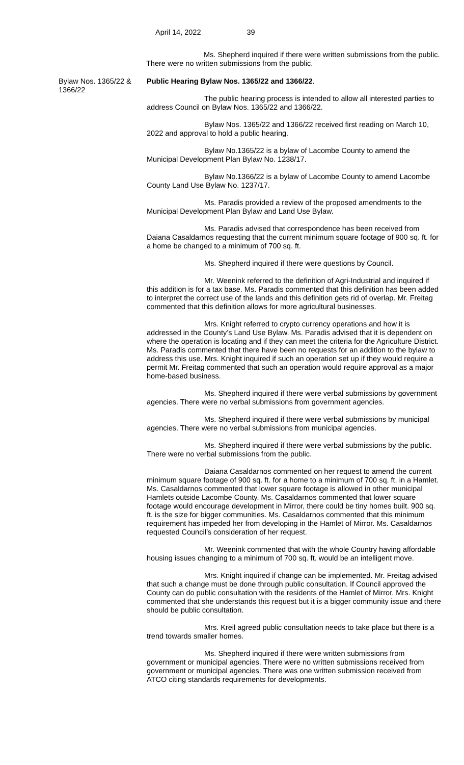April 14, 2022 39
Ms. Shepherd inquired if there were written submissions from the public. There were no written submissions from the public.
Bylaw Nos. 1365/22 & 1366/22
Public Hearing Bylaw Nos. 1365/22 and 1366/22.
The public hearing process is intended to allow all interested parties to address Council on Bylaw Nos. 1365/22 and 1366/22.
Bylaw Nos. 1365/22 and 1366/22 received first reading on March 10, 2022 and approval to hold a public hearing.
Bylaw No.1365/22 is a bylaw of Lacombe County to amend the Municipal Development Plan Bylaw No. 1238/17.
Bylaw No.1366/22 is a bylaw of Lacombe County to amend Lacombe County Land Use Bylaw No. 1237/17.
Ms. Paradis provided a review of the proposed amendments to the Municipal Development Plan Bylaw and Land Use Bylaw.
Ms. Paradis advised that correspondence has been received from Daiana Casaldarnos requesting that the current minimum square footage of 900 sq. ft. for a home be changed to a minimum of 700 sq. ft.
Ms. Shepherd inquired if there were questions by Council.
Mr. Weenink referred to the definition of Agri-Industrial and inquired if this addition is for a tax base. Ms. Paradis commented that this definition has been added to interpret the correct use of the lands and this definition gets rid of overlap. Mr. Freitag commented that this definition allows for more agricultural businesses.
Mrs. Knight referred to crypto currency operations and how it is addressed in the County’s Land Use Bylaw. Ms. Paradis advised that it is dependent on where the operation is locating and if they can meet the criteria for the Agriculture District. Ms. Paradis commented that there have been no requests for an addition to the bylaw to address this use. Mrs. Knight inquired if such an operation set up if they would require a permit Mr. Freitag commented that such an operation would require approval as a major home-based business.
Ms. Shepherd inquired if there were verbal submissions by government agencies. There were no verbal submissions from government agencies.
Ms. Shepherd inquired if there were verbal submissions by municipal agencies. There were no verbal submissions from municipal agencies.
Ms. Shepherd inquired if there were verbal submissions by the public. There were no verbal submissions from the public.
Daiana Casaldarnos commented on her request to amend the current minimum square footage of 900 sq. ft. for a home to a minimum of 700 sq. ft. in a Hamlet. Ms. Casaldarnos commented that lower square footage is allowed in other municipal Hamlets outside Lacombe County. Ms. Casaldarnos commented that lower square footage would encourage development in Mirror, there could be tiny homes built. 900 sq. ft. is the size for bigger communities. Ms. Casaldarnos commented that this minimum requirement has impeded her from developing in the Hamlet of Mirror. Ms. Casaldarnos requested Council’s consideration of her request.
Mr. Weenink commented that with the whole Country having affordable housing issues changing to a minimum of 700 sq. ft. would be an intelligent move.
Mrs. Knight inquired if change can be implemented. Mr. Freitag advised that such a change must be done through public consultation. If Council approved the County can do public consultation with the residents of the Hamlet of Mirror. Mrs. Knight commented that she understands this request but it is a bigger community issue and there should be public consultation.
Mrs. Kreil agreed public consultation needs to take place but there is a trend towards smaller homes.
Ms. Shepherd inquired if there were written submissions from government or municipal agencies. There were no written submissions received from government or municipal agencies. There was one written submission received from ATCO citing standards requirements for developments.